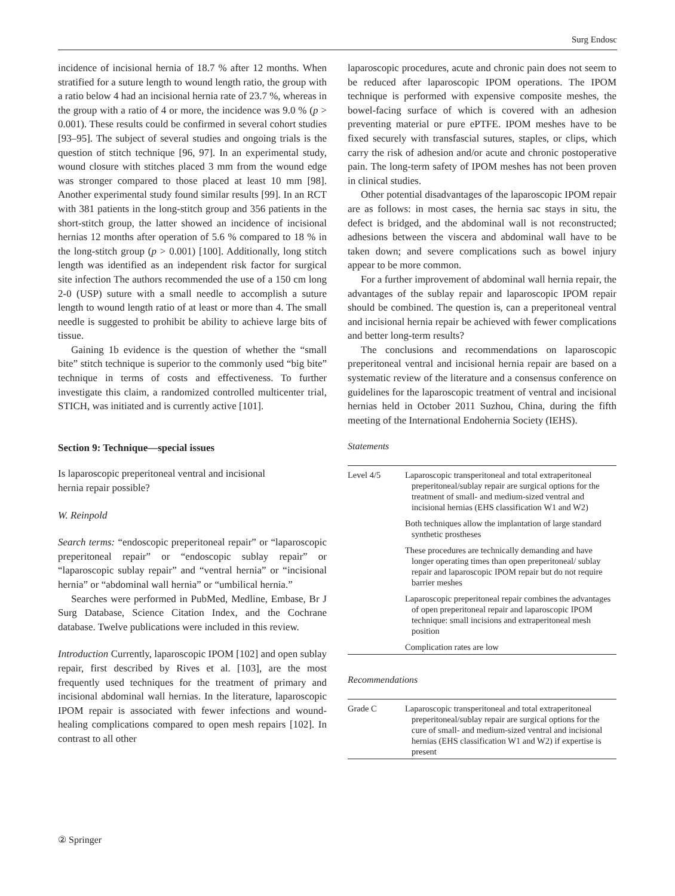Surg Endosc
incidence of incisional hernia of 18.7 % after 12 months. When stratified for a suture length to wound length ratio, the group with a ratio below 4 had an incisional hernia rate of 23.7 %, whereas in the group with a ratio of 4 or more, the incidence was 9.0 % (p > 0.001). These results could be confirmed in several cohort studies [93–95]. The subject of several studies and ongoing trials is the question of stitch technique [96, 97]. In an experimental study, wound closure with stitches placed 3 mm from the wound edge was stronger compared to those placed at least 10 mm [98]. Another experimental study found similar results [99]. In an RCT with 381 patients in the long-stitch group and 356 patients in the short-stitch group, the latter showed an incidence of incisional hernias 12 months after operation of 5.6 % compared to 18 % in the long-stitch group (p > 0.001) [100]. Additionally, long stitch length was identified as an independent risk factor for surgical site infection The authors recommended the use of a 150 cm long 2-0 (USP) suture with a small needle to accomplish a suture length to wound length ratio of at least or more than 4. The small needle is suggested to prohibit be ability to achieve large bits of tissue.
Gaining 1b evidence is the question of whether the “small bite” stitch technique is superior to the commonly used “big bite” technique in terms of costs and effectiveness. To further investigate this claim, a randomized controlled multicenter trial, STICH, was initiated and is currently active [101].
Section 9: Technique—special issues
Is laparoscopic preperitoneal ventral and incisional
hernia repair possible?
W. Reinpold
Search terms: “endoscopic preperitoneal repair” or “laparoscopic preperitoneal repair” or “endoscopic sublay repair” or “laparoscopic sublay repair” and “ventral hernia” or “incisional hernia” or “abdominal wall hernia” or “umbilical hernia.”
Searches were performed in PubMed, Medline, Embase, Br J Surg Database, Science Citation Index, and the Cochrane database. Twelve publications were included in this review.
Introduction Currently, laparoscopic IPOM [102] and open sublay repair, first described by Rives et al. [103], are the most frequently used techniques for the treatment of primary and incisional abdominal wall hernias. In the literature, laparoscopic IPOM repair is associated with fewer infections and wound-healing complications compared to open mesh repairs [102]. In contrast to all other
laparoscopic procedures, acute and chronic pain does not seem to be reduced after laparoscopic IPOM operations. The IPOM technique is performed with expensive composite meshes, the bowel-facing surface of which is covered with an adhesion preventing material or pure ePTFE. IPOM meshes have to be fixed securely with transfascial sutures, staples, or clips, which carry the risk of adhesion and/or acute and chronic postoperative pain. The long-term safety of IPOM meshes has not been proven in clinical studies.
Other potential disadvantages of the laparoscopic IPOM repair are as follows: in most cases, the hernia sac stays in situ, the defect is bridged, and the abdominal wall is not reconstructed; adhesions between the viscera and abdominal wall have to be taken down; and severe complications such as bowel injury appear to be more common.
For a further improvement of abdominal wall hernia repair, the advantages of the sublay repair and laparoscopic IPOM repair should be combined. The question is, can a preperitoneal ventral and incisional hernia repair be achieved with fewer complications and better long-term results?
The conclusions and recommendations on laparoscopic preperitoneal ventral and incisional hernia repair are based on a systematic review of the literature and a consensus conference on guidelines for the laparoscopic treatment of ventral and incisional hernias held in October 2011 Suzhou, China, during the fifth meeting of the International Endohernia Society (IEHS).
Statements
| Level 4/5 | Laparoscopic transperitoneal and total extraperitoneal preperitoneal/sublay repair are surgical options for the treatment of small- and medium-sized ventral and incisional hernias (EHS classification W1 and W2) |
| | Both techniques allow the implantation of large standard synthetic prostheses |
| | These procedures are technically demanding and have longer operating times than open preperitoneal/ sublay repair and laparoscopic IPOM repair but do not require barrier meshes |
| | Laparoscopic preperitoneal repair combines the advantages of open preperitoneal repair and laparoscopic IPOM technique: small incisions and extraperitoneal mesh position |
| | Complication rates are low |
Recommendations
| Grade C | Laparoscopic transperitoneal and total extraperitoneal preperitoneal/sublay repair are surgical options for the cure of small- and medium-sized ventral and incisional hernias (EHS classification W1 and W2) if expertise is present |
② Springer